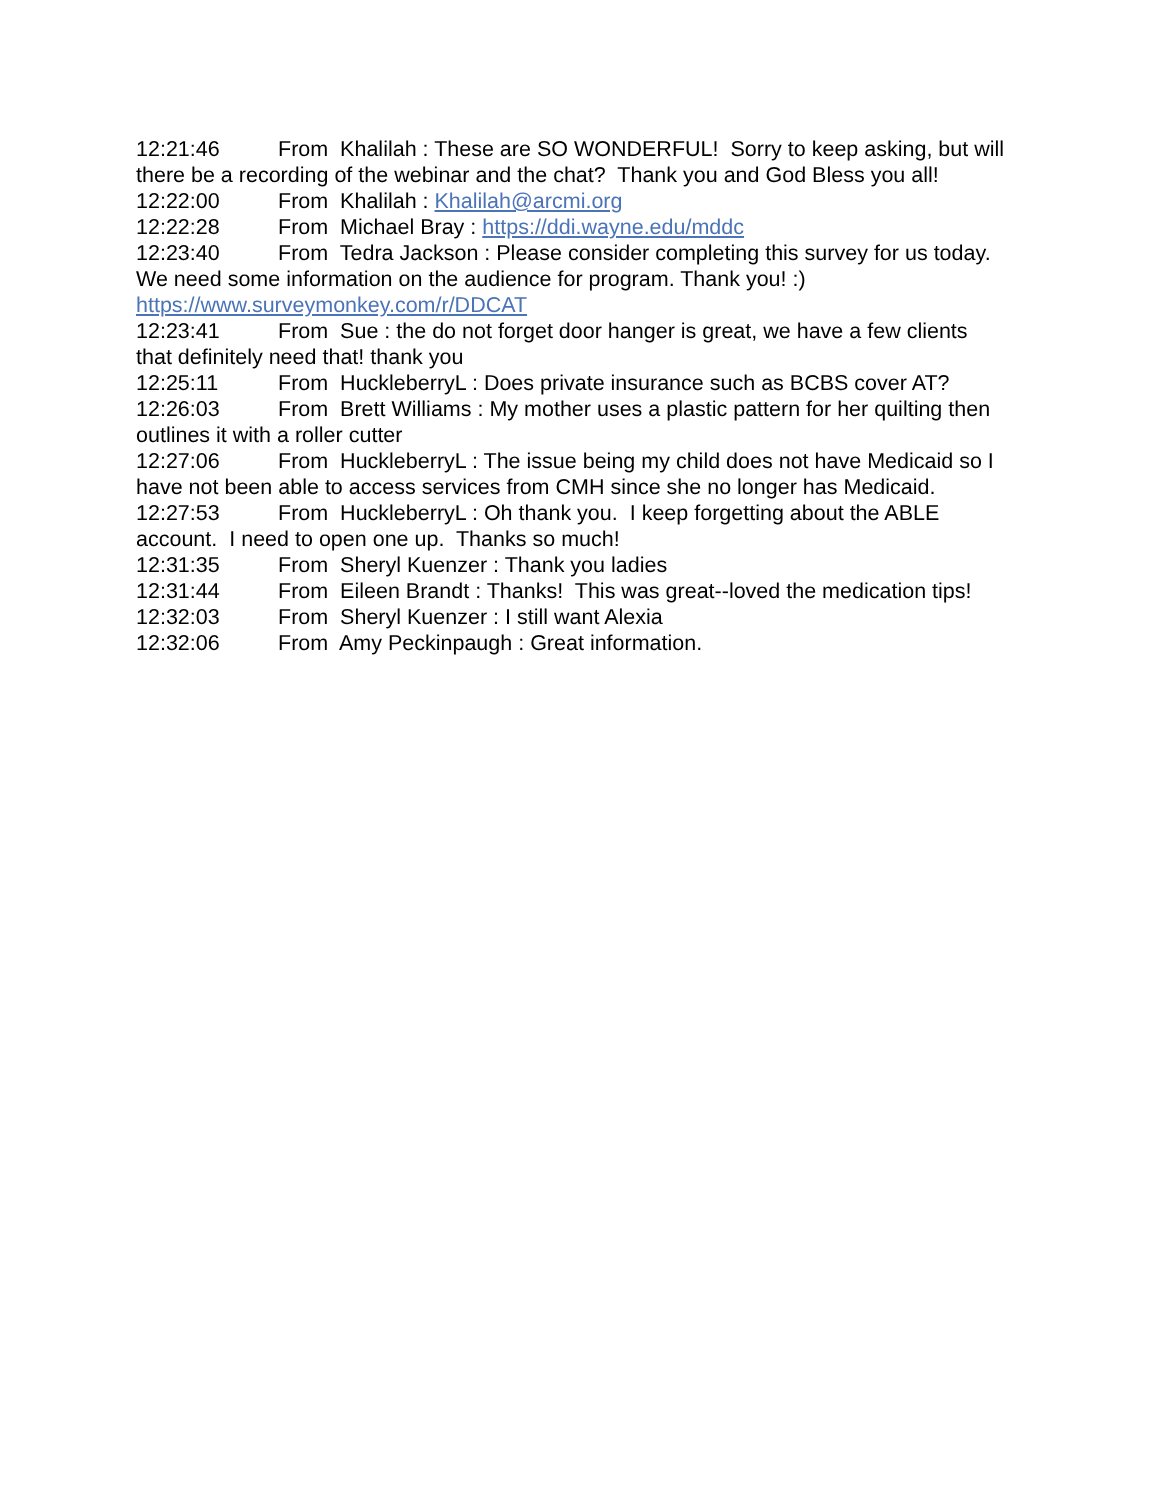12:21:46 From Khalilah : These are SO WONDERFUL! Sorry to keep asking, but will there be a recording of the webinar and the chat? Thank you and God Bless you all!
12:22:00 From Khalilah : Khalilah@arcmi.org
12:22:28 From Michael Bray : https://ddi.wayne.edu/mddc
12:23:40 From Tedra Jackson : Please consider completing this survey for us today. We need some information on the audience for program. Thank you! :) https://www.surveymonkey.com/r/DDCAT
12:23:41 From Sue : the do not forget door hanger is great, we have a few clients that definitely need that! thank you
12:25:11 From HuckleberryL : Does private insurance such as BCBS cover AT?
12:26:03 From Brett Williams : My mother uses a plastic pattern for her quilting then outlines it with a roller cutter
12:27:06 From HuckleberryL : The issue being my child does not have Medicaid so I have not been able to access services from CMH since she no longer has Medicaid.
12:27:53 From HuckleberryL : Oh thank you. I keep forgetting about the ABLE account. I need to open one up. Thanks so much!
12:31:35 From Sheryl Kuenzer : Thank you ladies
12:31:44 From Eileen Brandt : Thanks! This was great--loved the medication tips!
12:32:03 From Sheryl Kuenzer : I still want Alexia
12:32:06 From Amy Peckinpaugh : Great information.